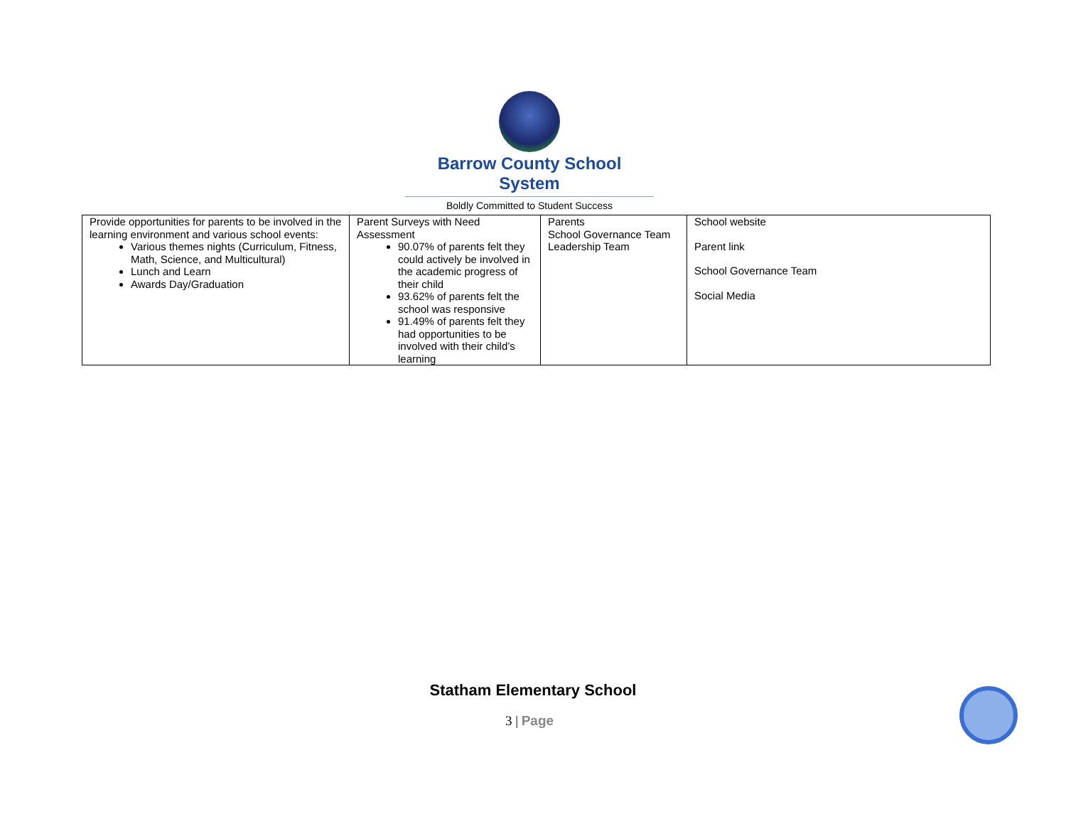Barrow County School System
Boldly Committed to Student Success
| Provide opportunities for parents to be involved in the learning environment and various school events: Various themes nights (Curriculum, Fitness, Math, Science, and Multicultural) Lunch and Learn Awards Day/Graduation | Parent Surveys with Need Assessment 90.07% of parents felt they could actively be involved in the academic progress of their child 93.62% of parents felt the school was responsive 91.49% of parents felt they had opportunities to be involved with their child’s learning | Parents School Governance Team Leadership Team | School website Parent link School Governance Team Social Media |
Statham Elementary School
3 | Page